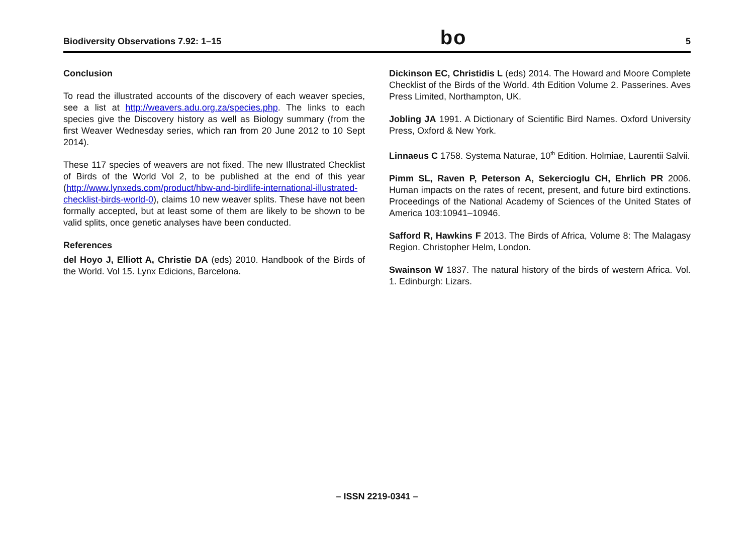Biodiversity Observations 7.92: 1–15 bo 5
Conclusion
To read the illustrated accounts of the discovery of each weaver species, see a list at http://weavers.adu.org.za/species.php. The links to each species give the Discovery history as well as Biology summary (from the first Weaver Wednesday series, which ran from 20 June 2012 to 10 Sept 2014).
These 117 species of weavers are not fixed. The new Illustrated Checklist of Birds of the World Vol 2, to be published at the end of this year (http://www.lynxeds.com/product/hbw-and-birdlife-international-illustrated-checklist-birds-world-0), claims 10 new weaver splits. These have not been formally accepted, but at least some of them are likely to be shown to be valid splits, once genetic analyses have been conducted.
References
del Hoyo J, Elliott A, Christie DA (eds) 2010. Handbook of the Birds of the World. Vol 15. Lynx Edicions, Barcelona.
Dickinson EC, Christidis L (eds) 2014. The Howard and Moore Complete Checklist of the Birds of the World. 4th Edition Volume 2. Passerines. Aves Press Limited, Northampton, UK.
Jobling JA 1991. A Dictionary of Scientific Bird Names. Oxford University Press, Oxford & New York.
Linnaeus C 1758. Systema Naturae, 10<sup>th</sup> Edition. Holmiae, Laurentii Salvii.
Pimm SL, Raven P, Peterson A, Sekercioglu CH, Ehrlich PR 2006. Human impacts on the rates of recent, present, and future bird extinctions. Proceedings of the National Academy of Sciences of the United States of America 103:10941–10946.
Safford R, Hawkins F 2013. The Birds of Africa, Volume 8: The Malagasy Region. Christopher Helm, London.
Swainson W 1837. The natural history of the birds of western Africa. Vol. 1. Edinburgh: Lizars.
– ISSN 2219-0341 –